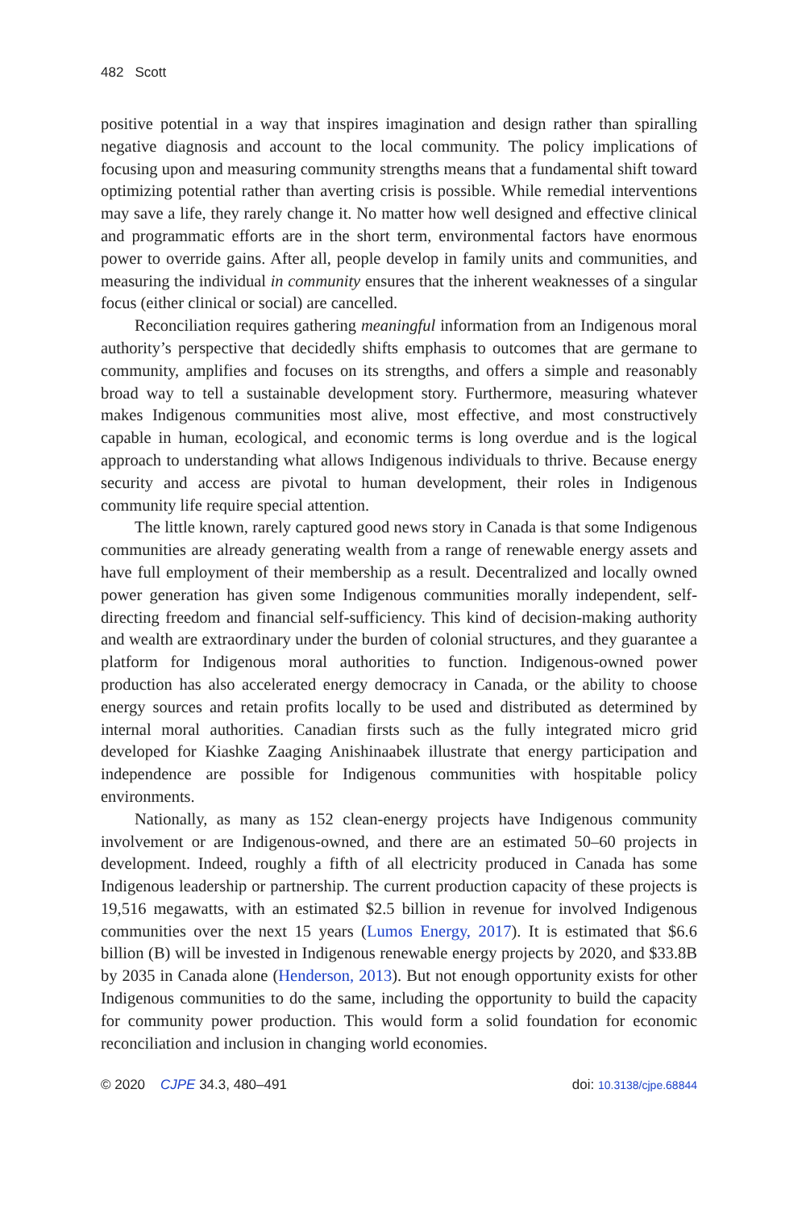482 Scott
positive potential in a way that inspires imagination and design rather than spiralling negative diagnosis and account to the local community. The policy implications of focusing upon and measuring community strengths means that a fundamental shift toward optimizing potential rather than averting crisis is possible. While remedial interventions may save a life, they rarely change it. No matter how well designed and effective clinical and programmatic efforts are in the short term, environmental factors have enormous power to override gains. After all, people develop in family units and communities, and measuring the individual in community ensures that the inherent weaknesses of a singular focus (either clinical or social) are cancelled.
Reconciliation requires gathering meaningful information from an Indigenous moral authority’s perspective that decidedly shifts emphasis to outcomes that are germane to community, amplifies and focuses on its strengths, and offers a simple and reasonably broad way to tell a sustainable development story. Furthermore, measuring whatever makes Indigenous communities most alive, most effective, and most constructively capable in human, ecological, and economic terms is long overdue and is the logical approach to understanding what allows Indigenous individuals to thrive. Because energy security and access are pivotal to human development, their roles in Indigenous community life require special attention.
The little known, rarely captured good news story in Canada is that some Indigenous communities are already generating wealth from a range of renewable energy assets and have full employment of their membership as a result. Decentralized and locally owned power generation has given some Indigenous communities morally independent, self-directing freedom and financial self-sufficiency. This kind of decision-making authority and wealth are extraordinary under the burden of colonial structures, and they guarantee a platform for Indigenous moral authorities to function. Indigenous-owned power production has also accelerated energy democracy in Canada, or the ability to choose energy sources and retain profits locally to be used and distributed as determined by internal moral authorities. Canadian firsts such as the fully integrated micro grid developed for Kiashke Zaaging Anishinaabek illustrate that energy participation and independence are possible for Indigenous communities with hospitable policy environments.
Nationally, as many as 152 clean-energy projects have Indigenous community involvement or are Indigenous-owned, and there are an estimated 50–60 projects in development. Indeed, roughly a fifth of all electricity produced in Canada has some Indigenous leadership or partnership. The current production capacity of these projects is 19,516 megawatts, with an estimated $2.5 billion in revenue for involved Indigenous communities over the next 15 years (Lumos Energy, 2017). It is estimated that $6.6 billion (B) will be invested in Indigenous renewable energy projects by 2020, and $33.8B by 2035 in Canada alone (Henderson, 2013). But not enough opportunity exists for other Indigenous communities to do the same, including the opportunity to build the capacity for community power production. This would form a solid foundation for economic reconciliation and inclusion in changing world economies.
© 2020 CJPE 34.3, 480–491 doi: 10.3138/cjpe.68844